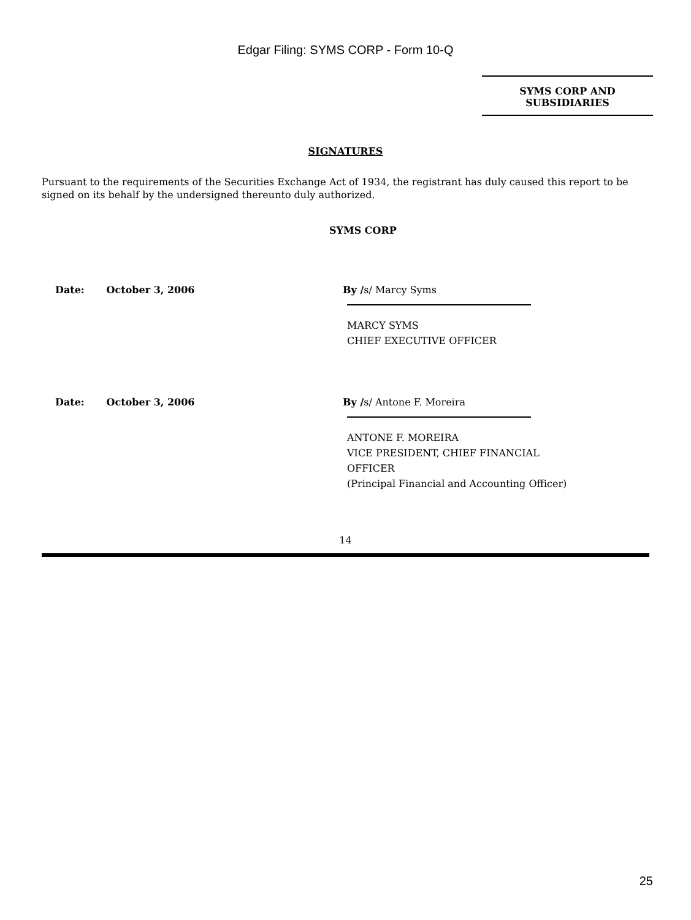Edgar Filing: SYMS CORP - Form 10-Q
SYMS CORP AND
SUBSIDIARIES
SIGNATURES
Pursuant to the requirements of the Securities Exchange Act of 1934, the registrant has duly caused this report to be signed on its behalf by the undersigned thereunto duly authorized.
SYMS CORP
Date: October 3, 2006 By /s/ Marcy Syms
MARCY SYMS
CHIEF EXECUTIVE OFFICER
Date: October 3, 2006 By /s/ Antone F. Moreira
ANTONE F. MOREIRA
VICE PRESIDENT, CHIEF FINANCIAL
OFFICER
(Principal Financial and Accounting Officer)
14
25